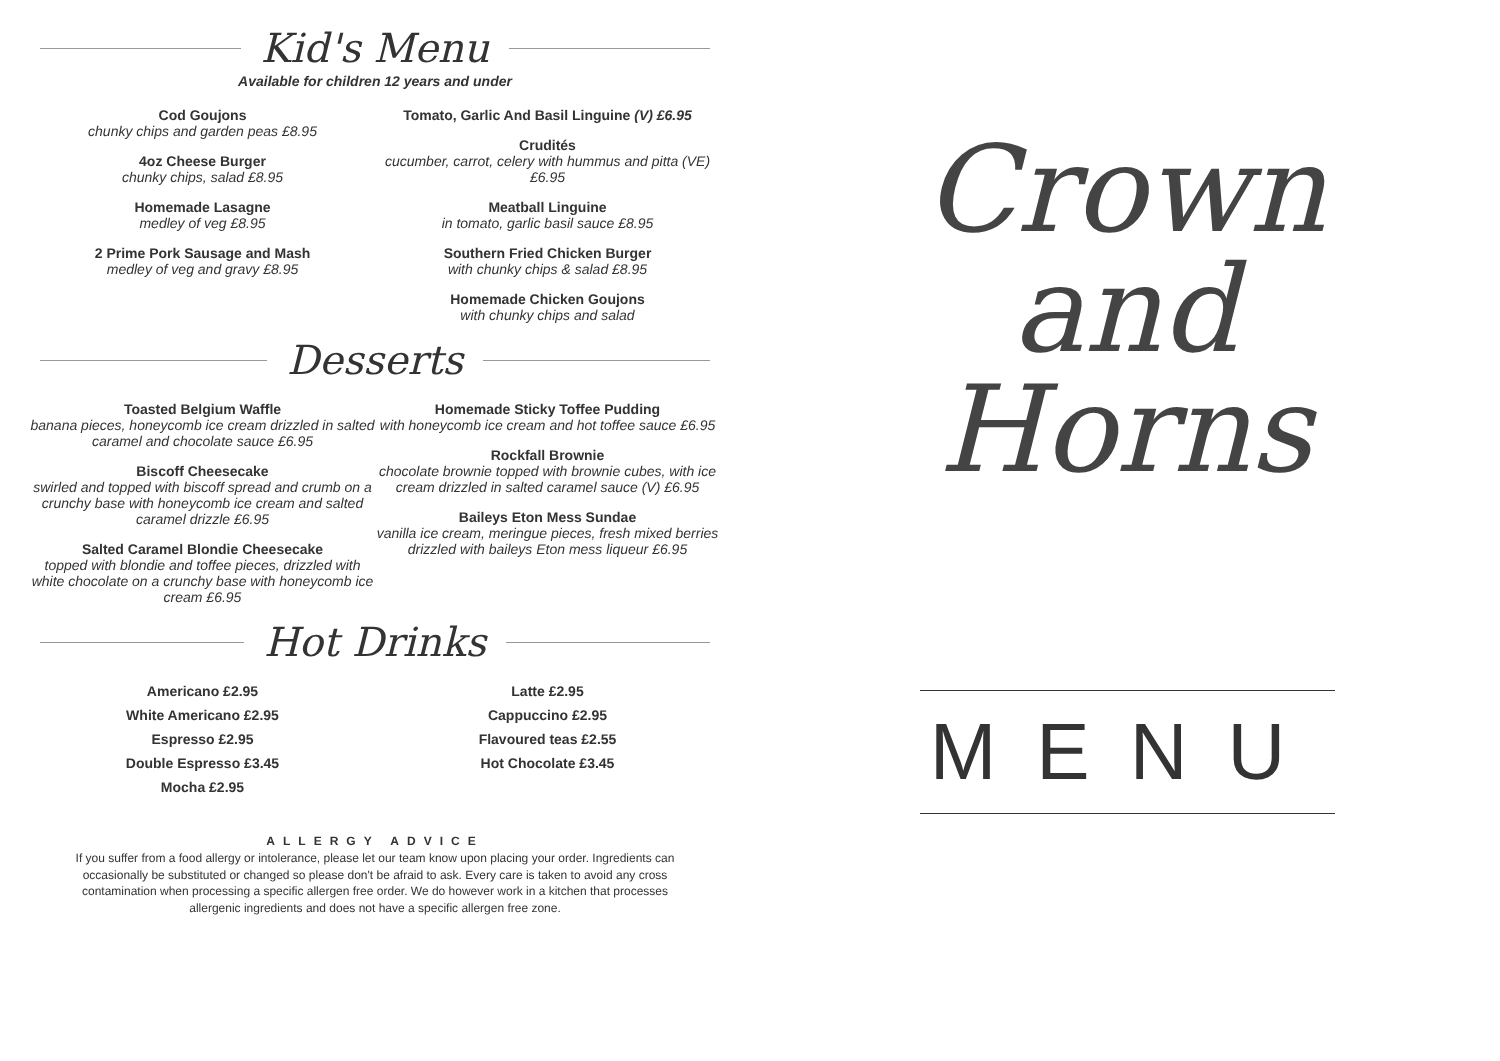Kid's Menu
Available for children 12 years and under
Cod Goujons
chunky chips and garden peas £8.95
4oz Cheese Burger
chunky chips, salad £8.95
Homemade Lasagne
medley of veg £8.95
2 Prime Pork Sausage and Mash
medley of veg and gravy £8.95
Tomato, Garlic And Basil Linguine (V) £6.95
Crudités
cucumber, carrot, celery with hummus and pitta (VE) £6.95
Meatball Linguine
in tomato, garlic basil sauce £8.95
Southern Fried Chicken Burger
with chunky chips & salad £8.95
Homemade Chicken Goujons
with chunky chips and salad
Desserts
Toasted Belgium Waffle
banana pieces, honeycomb ice cream drizzled in salted caramel and chocolate sauce £6.95
Biscoff Cheesecake
swirled and topped with biscoff spread and crumb on a crunchy base with honeycomb ice cream and salted caramel drizzle £6.95
Salted Caramel Blondie Cheesecake
topped with blondie and toffee pieces, drizzled with white chocolate on a crunchy base with honeycomb ice cream £6.95
Homemade Sticky Toffee Pudding
with honeycomb ice cream and hot toffee sauce £6.95
Rockfall Brownie
chocolate brownie topped with brownie cubes, with ice cream drizzled in salted caramel sauce (V) £6.95
Baileys Eton Mess Sundae
vanilla ice cream, meringue pieces, fresh mixed berries drizzled with baileys Eton mess liqueur £6.95
Hot Drinks
Americano £2.95
White Americano £2.95
Espresso £2.95
Double Espresso £3.45
Mocha £2.95
Latte £2.95
Cappuccino £2.95
Flavoured teas £2.55
Hot Chocolate £3.45
ALLERGY ADVICE
If you suffer from a food allergy or intolerance, please let our team know upon placing your order. Ingredients can occasionally be substituted or changed so please don't be afraid to ask. Every care is taken to avoid any cross contamination when processing a specific allergen free order. We do however work in a kitchen that processes allergenic ingredients and does not have a specific allergen free zone.
Crown
and
Horns
MENU